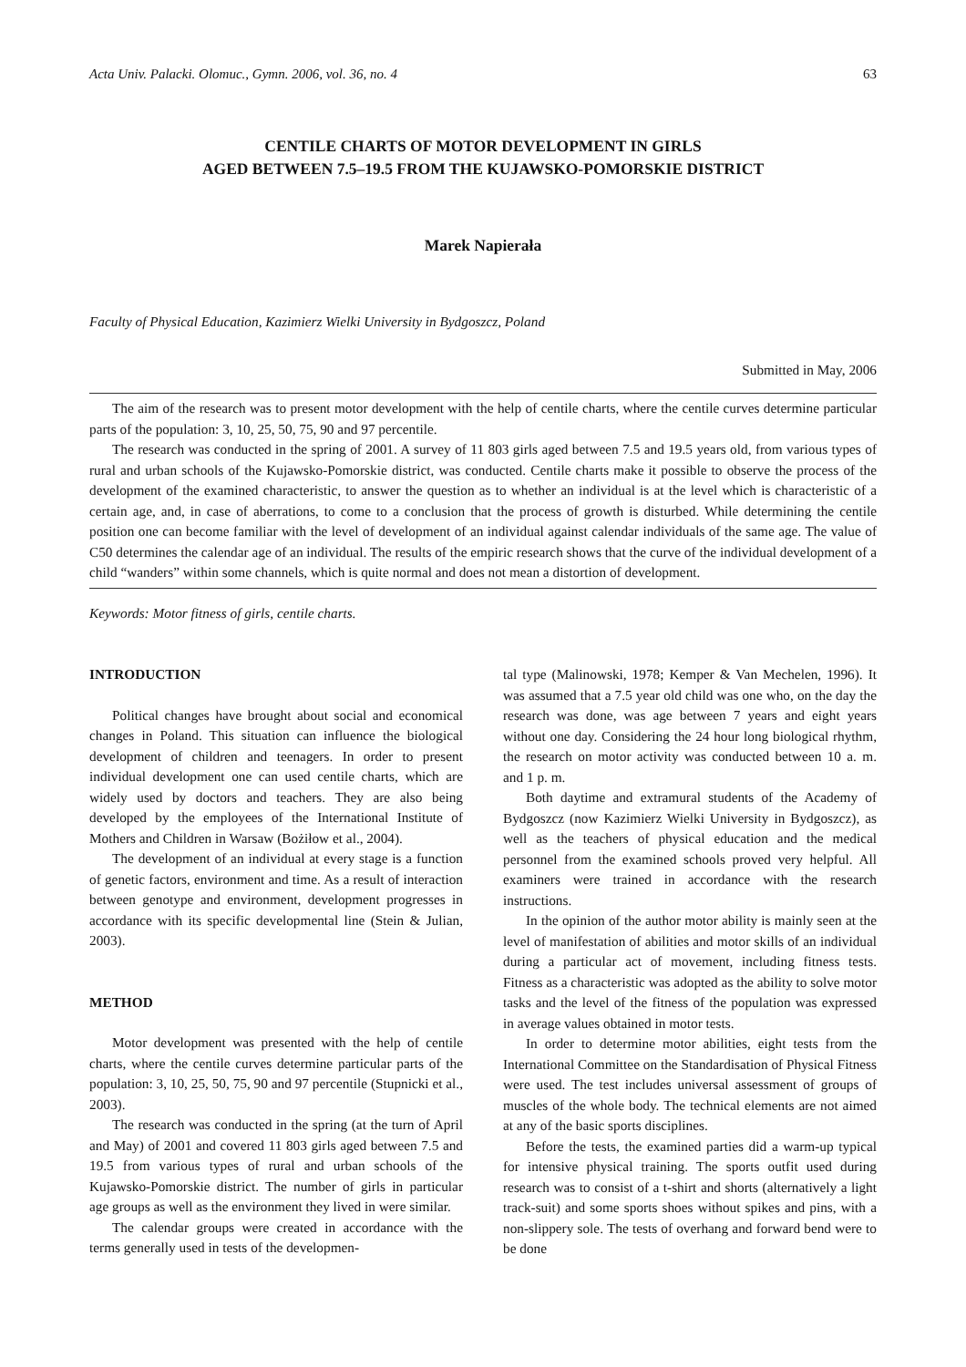Acta Univ. Palacki. Olomuc., Gymn. 2006, vol. 36, no. 4 63
CENTILE CHARTS OF MOTOR DEVELOPMENT IN GIRLS
AGED BETWEEN 7.5–19.5 FROM THE KUJAWSKO-POMORSKIE DISTRICT
Marek Napierała
Faculty of Physical Education, Kazimierz Wielki University in Bydgoszcz, Poland
Submitted in May, 2006
The aim of the research was to present motor development with the help of centile charts, where the centile curves determine particular parts of the population: 3, 10, 25, 50, 75, 90 and 97 percentile.
The research was conducted in the spring of 2001. A survey of 11 803 girls aged between 7.5 and 19.5 years old, from various types of rural and urban schools of the Kujawsko-Pomorskie district, was conducted. Centile charts make it possible to observe the process of the development of the examined characteristic, to answer the question as to whether an individual is at the level which is characteristic of a certain age, and, in case of aberrations, to come to a conclusion that the process of growth is disturbed. While determining the centile position one can become familiar with the level of development of an individual against calendar individuals of the same age. The value of C50 determines the calendar age of an individual. The results of the empiric research shows that the curve of the individual development of a child “wanders” within some channels, which is quite normal and does not mean a distortion of development.
Keywords: Motor fitness of girls, centile charts.
INTRODUCTION
Political changes have brought about social and economical changes in Poland. This situation can influence the biological development of children and teenagers. In order to present individual development one can used centile charts, which are widely used by doctors and teachers. They are also being developed by the employees of the International Institute of Mothers and Children in Warsaw (Bożiłow et al., 2004).
The development of an individual at every stage is a function of genetic factors, environment and time. As a result of interaction between genotype and environment, development progresses in accordance with its specific developmental line (Stein & Julian, 2003).
METHOD
Motor development was presented with the help of centile charts, where the centile curves determine particular parts of the population: 3, 10, 25, 50, 75, 90 and 97 percentile (Stupnicki et al., 2003).
The research was conducted in the spring (at the turn of April and May) of 2001 and covered 11 803 girls aged between 7.5 and 19.5 from various types of rural and urban schools of the Kujawsko-Pomorskie district. The number of girls in particular age groups as well as the environment they lived in were similar.
The calendar groups were created in accordance with the terms generally used in tests of the developmen-
tal type (Malinowski, 1978; Kemper & Van Mechelen, 1996). It was assumed that a 7.5 year old child was one who, on the day the research was done, was age between 7 years and eight years without one day. Considering the 24 hour long biological rhythm, the research on motor activity was conducted between 10 a. m. and 1 p. m.
Both daytime and extramural students of the Academy of Bydgoszcz (now Kazimierz Wielki University in Bydgoszcz), as well as the teachers of physical education and the medical personnel from the examined schools proved very helpful. All examiners were trained in accordance with the research instructions.
In the opinion of the author motor ability is mainly seen at the level of manifestation of abilities and motor skills of an individual during a particular act of movement, including fitness tests. Fitness as a characteristic was adopted as the ability to solve motor tasks and the level of the fitness of the population was expressed in average values obtained in motor tests.
In order to determine motor abilities, eight tests from the International Committee on the Standardisation of Physical Fitness were used. The test includes universal assessment of groups of muscles of the whole body. The technical elements are not aimed at any of the basic sports disciplines.
Before the tests, the examined parties did a warm-up typical for intensive physical training. The sports outfit used during research was to consist of a t-shirt and shorts (alternatively a light track-suit) and some sports shoes without spikes and pins, with a non-slippery sole. The tests of overhang and forward bend were to be done